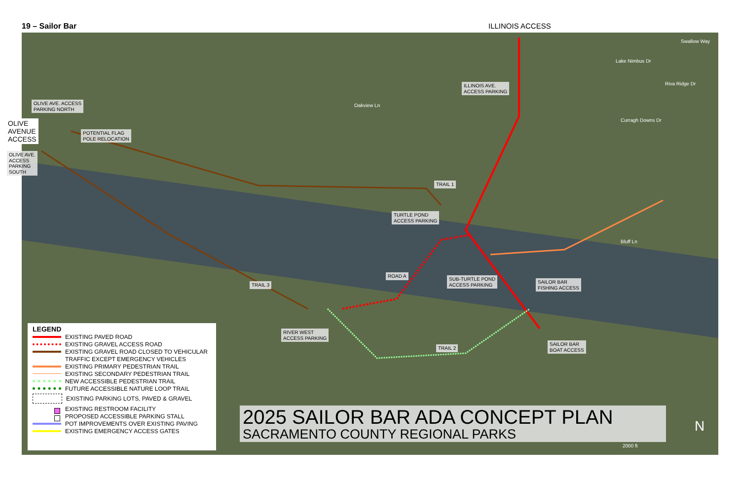19 – Sailor Bar ILLINOIS ACCESS
OLIVE AVE. ACCESS
PARKING NORTH
OLIVE
AVENUE
ACCESS
POTENTIAL FLAG
POLE RELOCATION
OLIVE AVE.
ACCESS
PARKING
SOUTH
ILLINOIS AVE.
ACCESS PARKING
TRAIL 1
TURTLE POND
ACCESS PARKING
ROAD A
SUB-TURTLE POND
ACCESS PARKING
SAILOR BAR
FISHING ACCESS
TRAIL 3
RIVER WEST
ACCESS PARKING
TRAIL 2
SAILOR BAR
BOAT ACCESS
Swallow Way
Lake Nimbus Dr
Riva Ridge Dr
Oakview Ln
Curragh Downs Dr
Bluff Ln
2000 ft
N
LEGEND
EXISTING PAVED ROAD
EXISTING GRAVEL ACCESS ROAD
EXISTING GRAVEL ROAD CLOSED TO VEHICULAR
TRAFFIC EXCEPT EMERGENCY VEHICLES
EXISTING PRIMARY PEDESTRIAN TRAIL
EXISTING SECONDARY PEDESTRIAN TRAIL
NEW ACCESSIBLE PEDESTRIAN TRAIL
FUTURE ACCESSIBLE NATURE LOOP TRAIL
EXISTING PARKING LOTS, PAVED & GRAVEL
EXISTING RESTROOM FACILITY
PROPOSED ACCESSIBLE PARKING STALL
POT IMPROVEMENTS OVER EXISTING PAVING
EXISTING EMERGENCY ACCESS GATES
2025 SAILOR BAR ADA CONCEPT PLAN
SACRAMENTO COUNTY REGIONAL PARKS